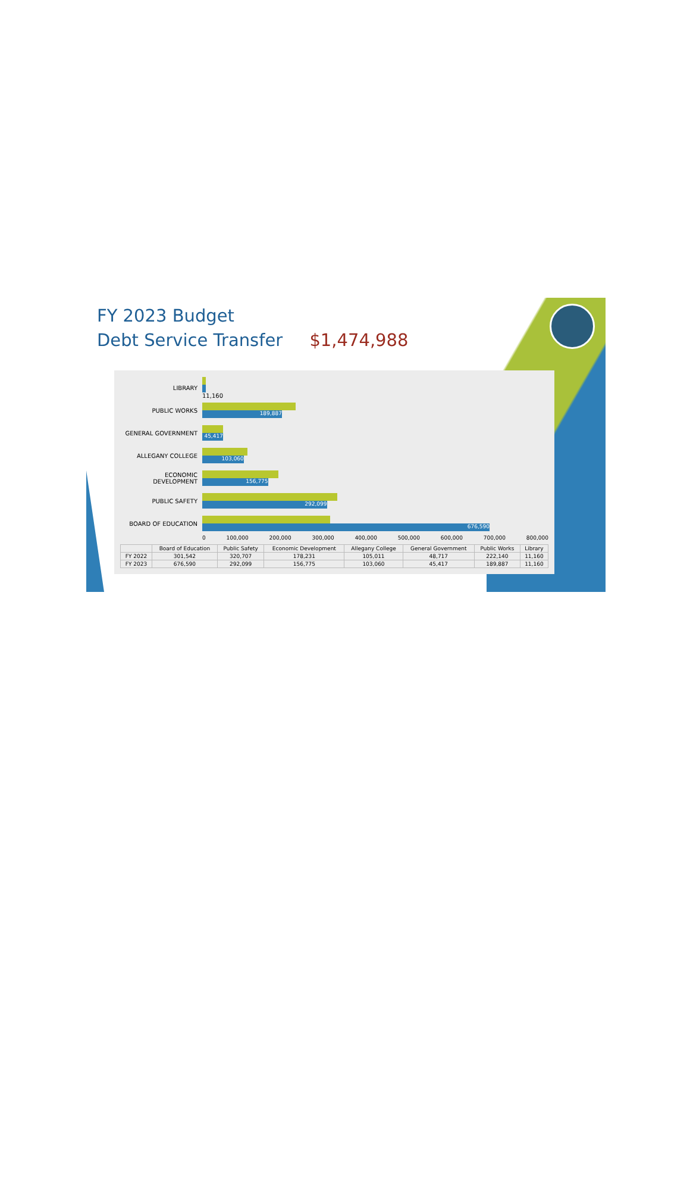FY 2023 Budget
Debt Service Transfer $1,474,988
LIBRARY 11,160
PUBLIC WORKS
189,887
GENERAL GOVERNMENT
45,417
ALLEGANY COLLEGE
103,060
ECONOMIC DEVELOPMENT
156,775
PUBLIC SAFETY
292,099
BOARD OF EDUCATION
676,590
0 100,000 200,000 300,000 400,000 500,000 600,000 700,000 800,000
| | Board of Education | Public Safety | Economic Development | Allegany College | General Government | Public Works | Library |
| --- | --- | --- | --- | --- | --- | --- | --- |
| FY 2022 | 301,542 | 320,707 | 178,231 | 105,011 | 48,717 | 222,140 | 11,160 |
| FY 2023 | 676,590 | 292,099 | 156,775 | 103,060 | 45,417 | 189,887 | 11,160 |